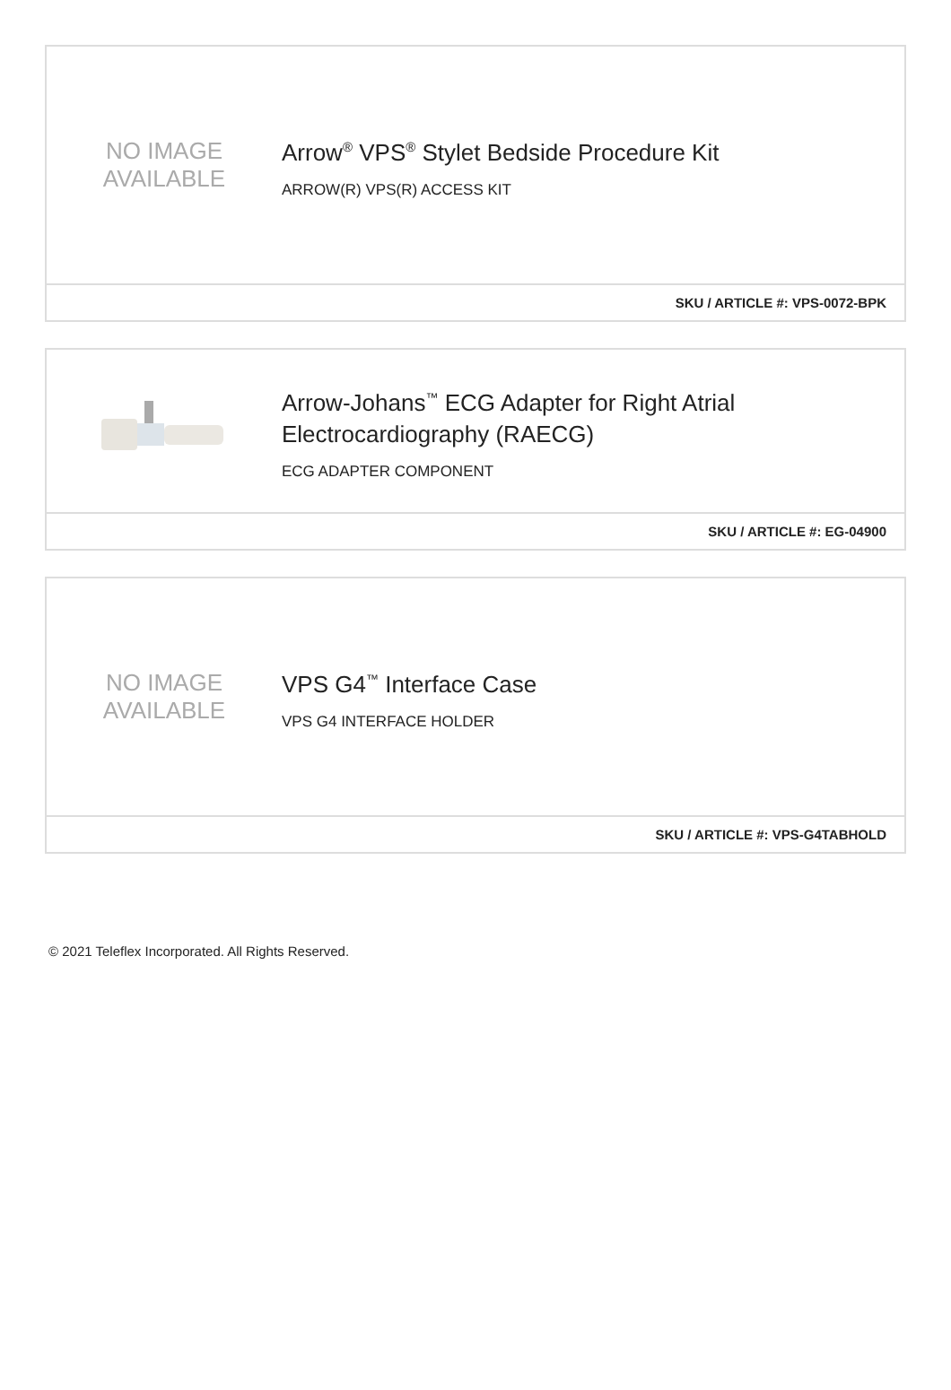NO IMAGE
AVAILABLE
Arrow<sup>®</sup> VPS<sup>®</sup> Stylet Bedside Procedure Kit
ARROW(R) VPS(R) ACCESS KIT
SKU / ARTICLE #: VPS-0072-BPK
Arrow-Johans<sup>™</sup> ECG Adapter for Right Atrial Electrocardiography (RAECG)
ECG ADAPTER COMPONENT
SKU / ARTICLE #: EG-04900
NO IMAGE
AVAILABLE
VPS G4<sup>™</sup> Interface Case
VPS G4 INTERFACE HOLDER
SKU / ARTICLE #: VPS-G4TABHOLD
© 2021 Teleflex Incorporated. All Rights Reserved.